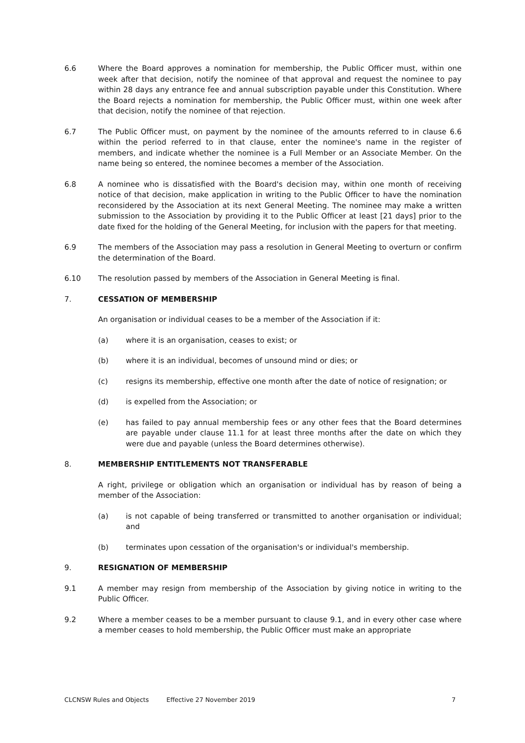6.6 Where the Board approves a nomination for membership, the Public Officer must, within one week after that decision, notify the nominee of that approval and request the nominee to pay within 28 days any entrance fee and annual subscription payable under this Constitution. Where the Board rejects a nomination for membership, the Public Officer must, within one week after that decision, notify the nominee of that rejection.
6.7 The Public Officer must, on payment by the nominee of the amounts referred to in clause 6.6 within the period referred to in that clause, enter the nominee's name in the register of members, and indicate whether the nominee is a Full Member or an Associate Member. On the name being so entered, the nominee becomes a member of the Association.
6.8 A nominee who is dissatisfied with the Board's decision may, within one month of receiving notice of that decision, make application in writing to the Public Officer to have the nomination reconsidered by the Association at its next General Meeting. The nominee may make a written submission to the Association by providing it to the Public Officer at least [21 days] prior to the date fixed for the holding of the General Meeting, for inclusion with the papers for that meeting.
6.9 The members of the Association may pass a resolution in General Meeting to overturn or confirm the determination of the Board.
6.10 The resolution passed by members of the Association in General Meeting is final.
7. CESSATION OF MEMBERSHIP
An organisation or individual ceases to be a member of the Association if it:
(a) where it is an organisation, ceases to exist; or
(b) where it is an individual, becomes of unsound mind or dies; or
(c) resigns its membership, effective one month after the date of notice of resignation; or
(d) is expelled from the Association; or
(e) has failed to pay annual membership fees or any other fees that the Board determines are payable under clause 11.1 for at least three months after the date on which they were due and payable (unless the Board determines otherwise).
8. MEMBERSHIP ENTITLEMENTS NOT TRANSFERABLE
A right, privilege or obligation which an organisation or individual has by reason of being a member of the Association:
(a) is not capable of being transferred or transmitted to another organisation or individual; and
(b) terminates upon cessation of the organisation's or individual's membership.
9. RESIGNATION OF MEMBERSHIP
9.1 A member may resign from membership of the Association by giving notice in writing to the Public Officer.
9.2 Where a member ceases to be a member pursuant to clause 9.1, and in every other case where a member ceases to hold membership, the Public Officer must make an appropriate
CLCNSW Rules and Objects Effective 27 November 2019 7